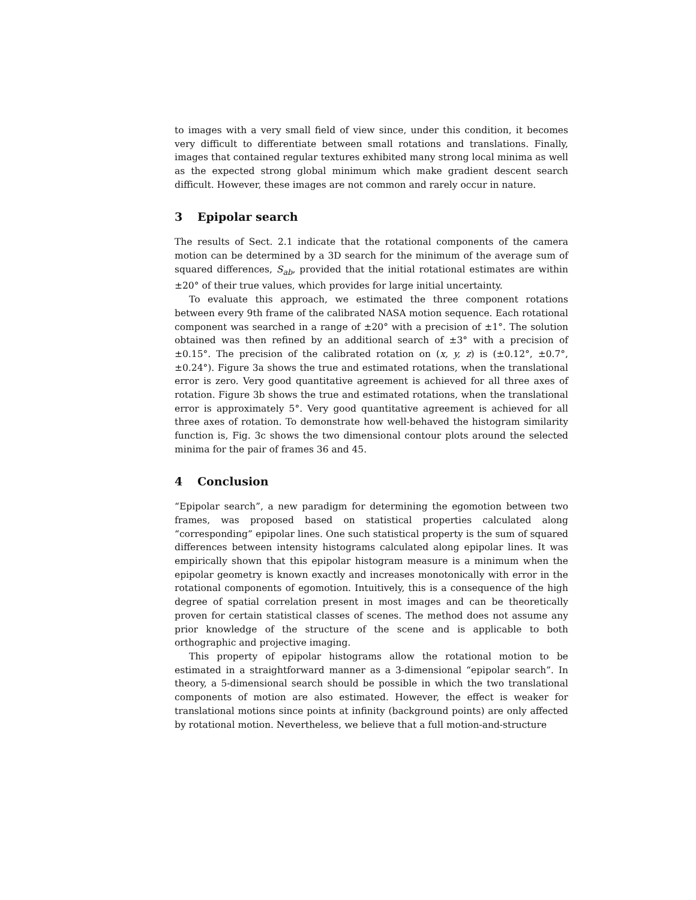to images with a very small field of view since, under this condition, it becomes very difficult to differentiate between small rotations and translations. Finally, images that contained regular textures exhibited many strong local minima as well as the expected strong global minimum which make gradient descent search difficult. However, these images are not common and rarely occur in nature.
3 Epipolar search
The results of Sect. 2.1 indicate that the rotational components of the camera motion can be determined by a 3D search for the minimum of the average sum of squared differences, S<sub>ab</sub>, provided that the initial rotational estimates are within ±20° of their true values, which provides for large initial uncertainty.
To evaluate this approach, we estimated the three component rotations between every 9th frame of the calibrated NASA motion sequence. Each rotational component was searched in a range of ±20° with a precision of ±1°. The solution obtained was then refined by an additional search of ±3° with a precision of ±0.15°. The precision of the calibrated rotation on (x, y, z) is (±0.12°, ±0.7°, ±0.24°). Figure 3a shows the true and estimated rotations, when the translational error is zero. Very good quantitative agreement is achieved for all three axes of rotation. Figure 3b shows the true and estimated rotations, when the translational error is approximately 5°. Very good quantitative agreement is achieved for all three axes of rotation. To demonstrate how well-behaved the histogram similarity function is, Fig. 3c shows the two dimensional contour plots around the selected minima for the pair of frames 36 and 45.
4 Conclusion
“Epipolar search”, a new paradigm for determining the egomotion between two frames, was proposed based on statistical properties calculated along “corresponding” epipolar lines. One such statistical property is the sum of squared differences between intensity histograms calculated along epipolar lines. It was empirically shown that this epipolar histogram measure is a minimum when the epipolar geometry is known exactly and increases monotonically with error in the rotational components of egomotion. Intuitively, this is a consequence of the high degree of spatial correlation present in most images and can be theoretically proven for certain statistical classes of scenes. The method does not assume any prior knowledge of the structure of the scene and is applicable to both orthographic and projective imaging.
This property of epipolar histograms allow the rotational motion to be estimated in a straightforward manner as a 3-dimensional “epipolar search”. In theory, a 5-dimensional search should be possible in which the two translational components of motion are also estimated. However, the effect is weaker for translational motions since points at infinity (background points) are only affected by rotational motion. Nevertheless, we believe that a full motion-and-structure